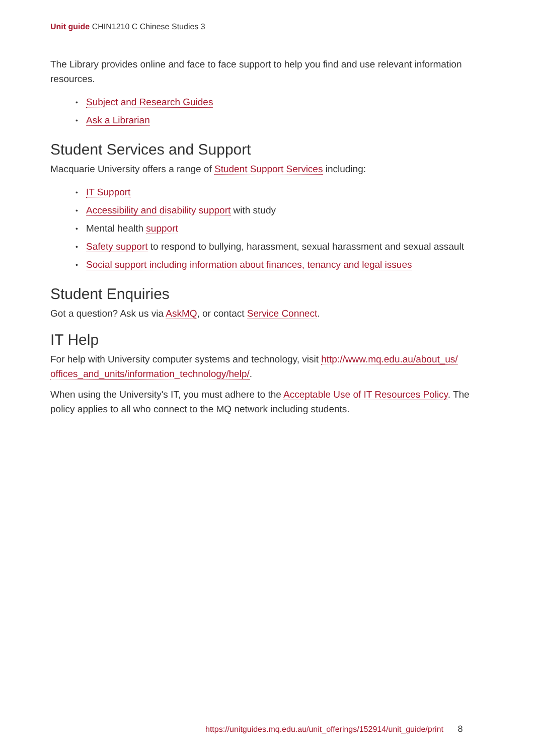Unit guide CHIN1210 C Chinese Studies 3
The Library provides online and face to face support to help you find and use relevant information resources.
• Subject and Research Guides
• Ask a Librarian
Student Services and Support
Macquarie University offers a range of Student Support Services including:
• IT Support
• Accessibility and disability support with study
• Mental health support
• Safety support to respond to bullying, harassment, sexual harassment and sexual assault
• Social support including information about finances, tenancy and legal issues
Student Enquiries
Got a question? Ask us via AskMQ, or contact Service Connect.
IT Help
For help with University computer systems and technology, visit http://www.mq.edu.au/about_us/ offices_and_units/information_technology/help/.
When using the University's IT, you must adhere to the Acceptable Use of IT Resources Policy. The policy applies to all who connect to the MQ network including students.
https://unitguides.mq.edu.au/unit_offerings/152914/unit_guide/print 8